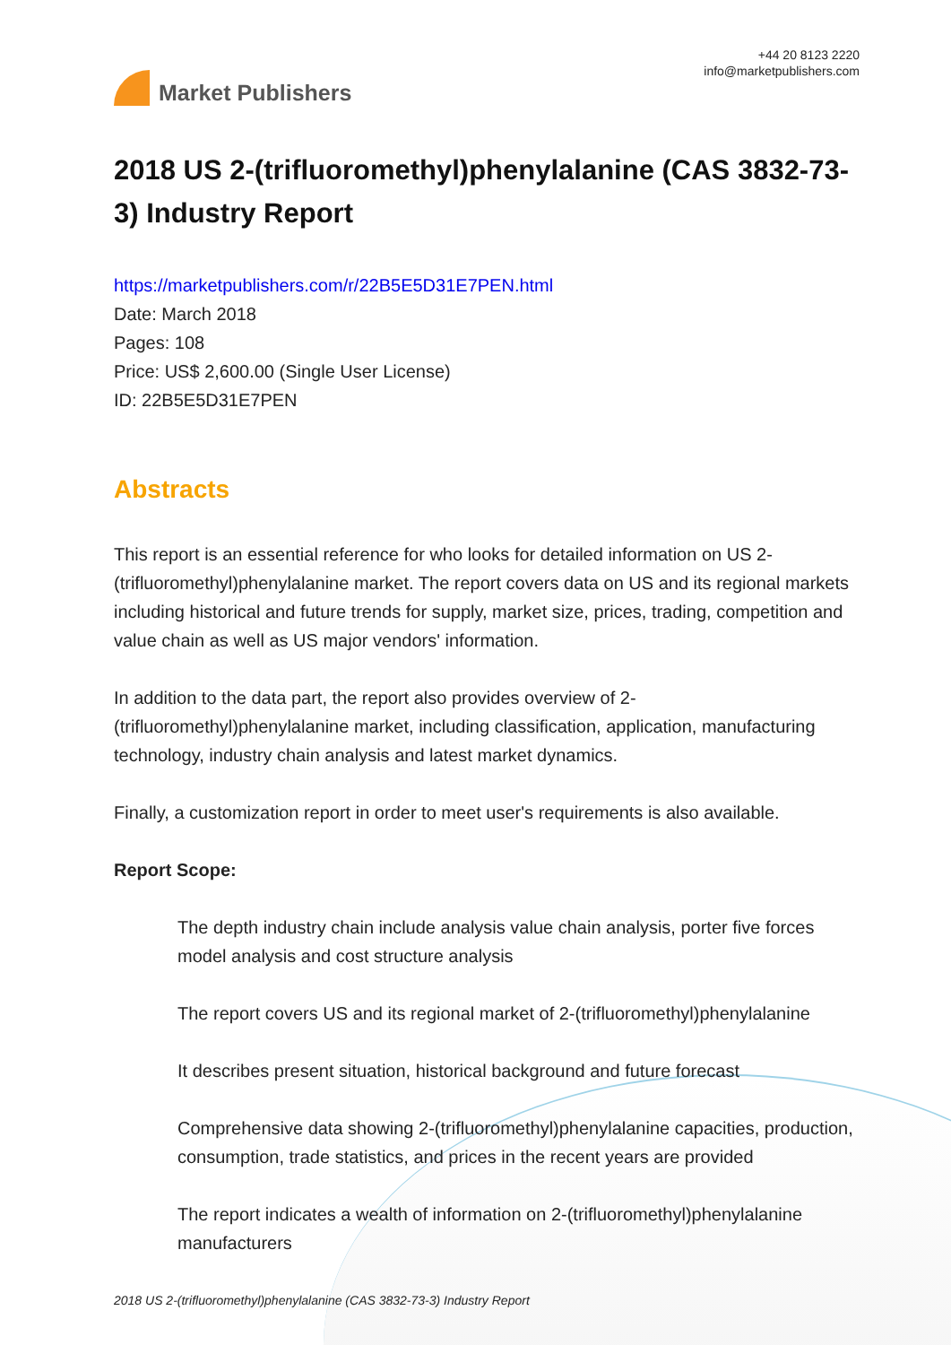Market Publishers
+44 20 8123 2220
info@marketpublishers.com
2018 US 2-(trifluoromethyl)phenylalanine (CAS 3832-73-3) Industry Report
https://marketpublishers.com/r/22B5E5D31E7PEN.html
Date: March 2018
Pages: 108
Price: US$ 2,600.00 (Single User License)
ID: 22B5E5D31E7PEN
Abstracts
This report is an essential reference for who looks for detailed information on US 2-(trifluoromethyl)phenylalanine market. The report covers data on US and its regional markets including historical and future trends for supply, market size, prices, trading, competition and value chain as well as US major vendors' information.
In addition to the data part, the report also provides overview of 2-(trifluoromethyl)phenylalanine market, including classification, application, manufacturing technology, industry chain analysis and latest market dynamics.
Finally, a customization report in order to meet user's requirements is also available.
Report Scope:
The depth industry chain include analysis value chain analysis, porter five forces model analysis and cost structure analysis
The report covers US and its regional market of 2-(trifluoromethyl)phenylalanine
It describes present situation, historical background and future forecast
Comprehensive data showing 2-(trifluoromethyl)phenylalanine capacities, production, consumption, trade statistics, and prices in the recent years are provided
The report indicates a wealth of information on 2-(trifluoromethyl)phenylalanine manufacturers
2018 US 2-(trifluoromethyl)phenylalanine (CAS 3832-73-3) Industry Report